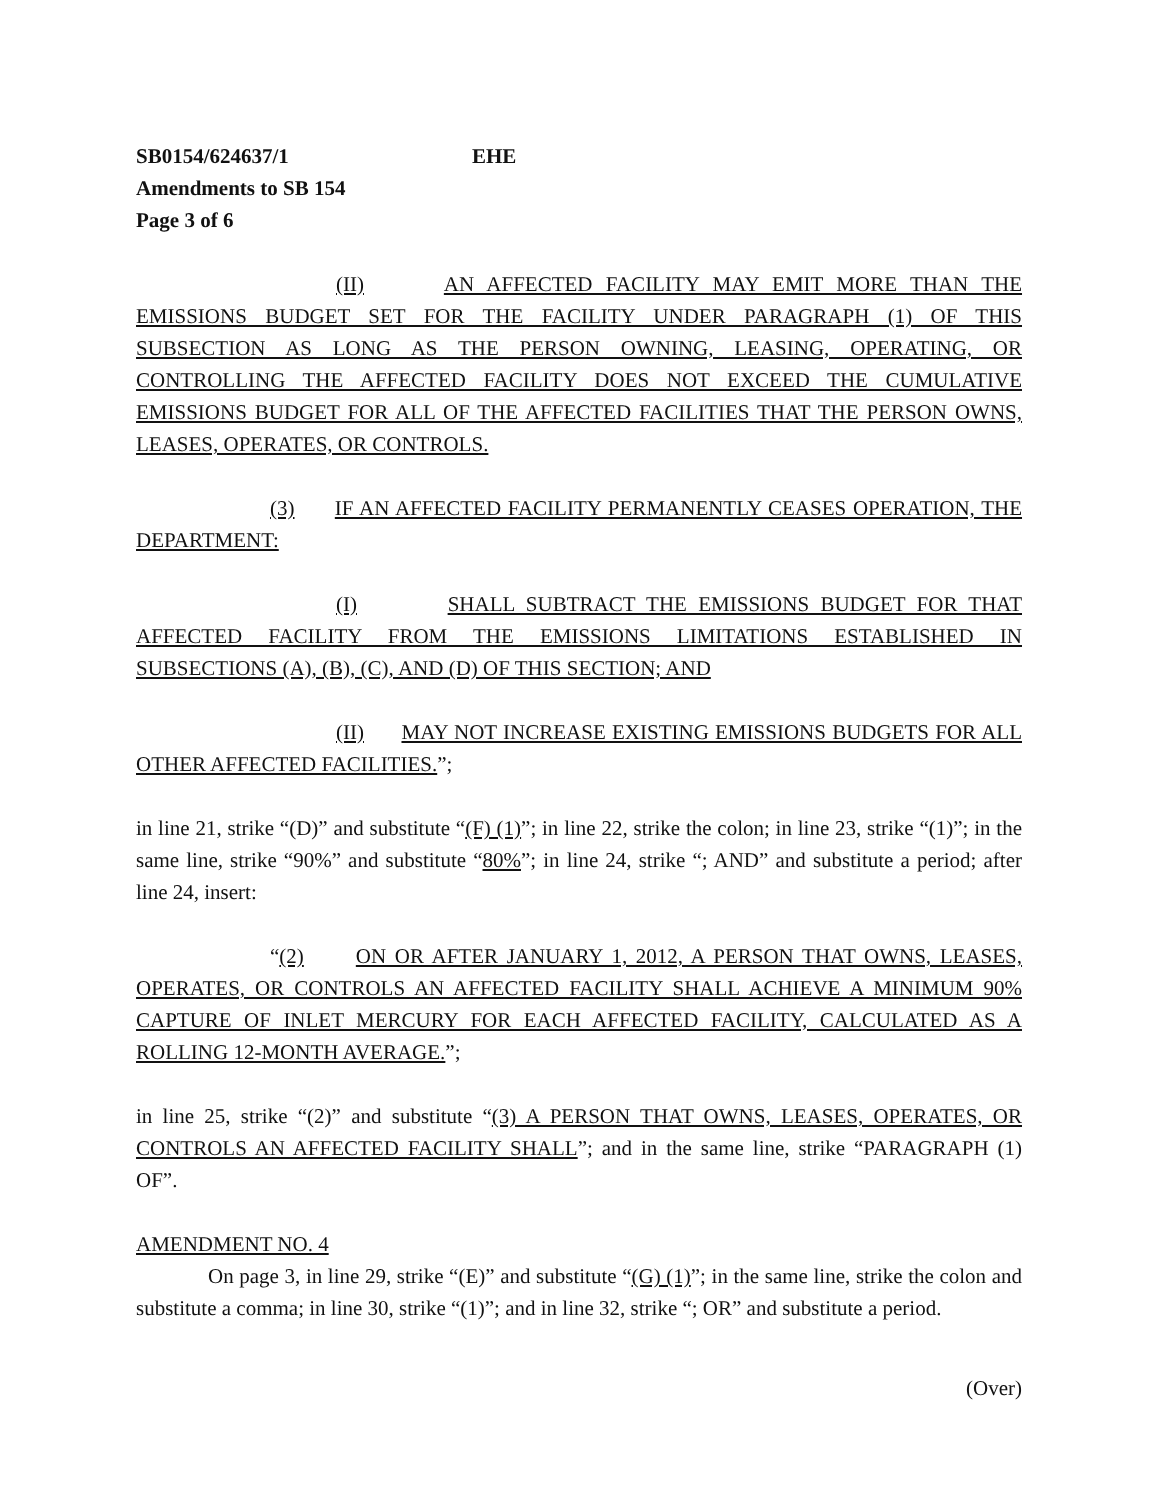SB0154/624637/1 EHE
Amendments to SB 154
Page 3 of 6
(II) AN AFFECTED FACILITY MAY EMIT MORE THAN THE EMISSIONS BUDGET SET FOR THE FACILITY UNDER PARAGRAPH (1) OF THIS SUBSECTION AS LONG AS THE PERSON OWNING, LEASING, OPERATING, OR CONTROLLING THE AFFECTED FACILITY DOES NOT EXCEED THE CUMULATIVE EMISSIONS BUDGET FOR ALL OF THE AFFECTED FACILITIES THAT THE PERSON OWNS, LEASES, OPERATES, OR CONTROLS.
(3) IF AN AFFECTED FACILITY PERMANENTLY CEASES OPERATION, THE DEPARTMENT:
(I) SHALL SUBTRACT THE EMISSIONS BUDGET FOR THAT AFFECTED FACILITY FROM THE EMISSIONS LIMITATIONS ESTABLISHED IN SUBSECTIONS (A), (B), (C), AND (D) OF THIS SECTION; AND
(II) MAY NOT INCREASE EXISTING EMISSIONS BUDGETS FOR ALL OTHER AFFECTED FACILITIES.”;
in line 21, strike “(D)” and substitute “(F) (1)”; in line 22, strike the colon; in line 23, strike “(1)”; in the same line, strike “90%” and substitute “80%”; in line 24, strike “; AND” and substitute a period; after line 24, insert:
“(2) ON OR AFTER JANUARY 1, 2012, A PERSON THAT OWNS, LEASES, OPERATES, OR CONTROLS AN AFFECTED FACILITY SHALL ACHIEVE A MINIMUM 90% CAPTURE OF INLET MERCURY FOR EACH AFFECTED FACILITY, CALCULATED AS A ROLLING 12-MONTH AVERAGE.”;
in line 25, strike “(2)” and substitute “(3) A PERSON THAT OWNS, LEASES, OPERATES, OR CONTROLS AN AFFECTED FACILITY SHALL”; and in the same line, strike “PARAGRAPH (1) OF”.
AMENDMENT NO. 4
On page 3, in line 29, strike “(E)” and substitute “(G) (1)”; in the same line, strike the colon and substitute a comma; in line 30, strike “(1)”; and in line 32, strike “; OR” and substitute a period.
(Over)